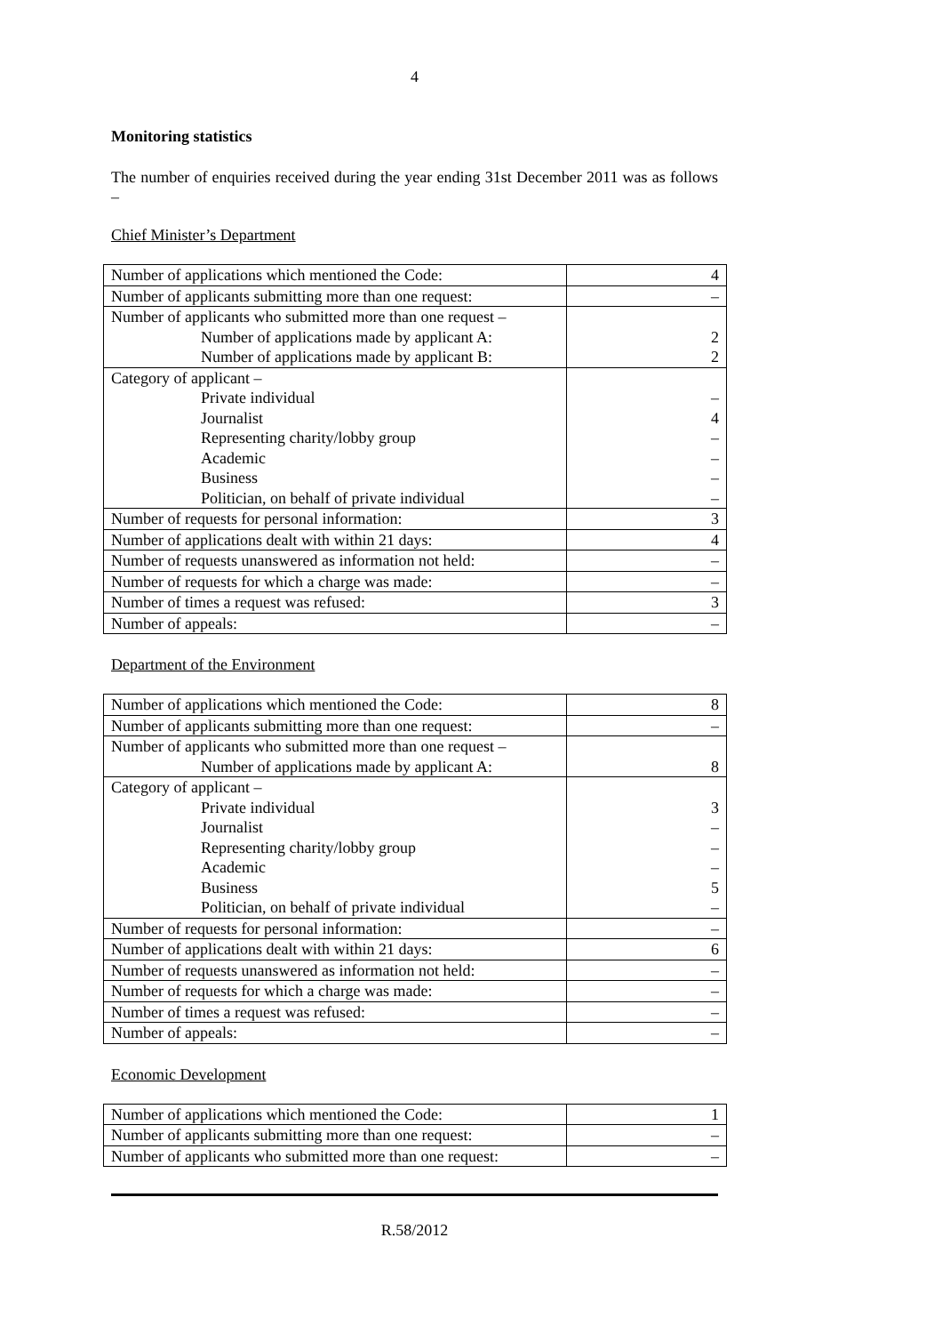4
Monitoring statistics
The number of enquiries received during the year ending 31st December 2011 was as follows –
Chief Minister’s Department
| Number of applications which mentioned the Code: | 4 |
| Number of applicants submitting more than one request: | – |
| Number of applicants who submitted more than one request – Number of applications made by applicant A: Number of applications made by applicant B: | 2 2 |
| Category of applicant – Private individual Journalist Representing charity/lobby group Academic Business Politician, on behalf of private individual | – 4 – – – – |
| Number of requests for personal information: | 3 |
| Number of applications dealt with within 21 days: | 4 |
| Number of requests unanswered as information not held: | – |
| Number of requests for which a charge was made: | – |
| Number of times a request was refused: | 3 |
| Number of appeals: | – |
Department of the Environment
| Number of applications which mentioned the Code: | 8 |
| Number of applicants submitting more than one request: | – |
| Number of applicants who submitted more than one request – Number of applications made by applicant A: | 8 |
| Category of applicant – Private individual Journalist Representing charity/lobby group Academic Business Politician, on behalf of private individual | 3 – – – 5 – |
| Number of requests for personal information: | – |
| Number of applications dealt with within 21 days: | 6 |
| Number of requests unanswered as information not held: | – |
| Number of requests for which a charge was made: | – |
| Number of times a request was refused: | – |
| Number of appeals: | – |
Economic Development
| Number of applications which mentioned the Code: | 1 |
| Number of applicants submitting more than one request: | – |
| Number of applicants who submitted more than one request: | – |
R.58/2012